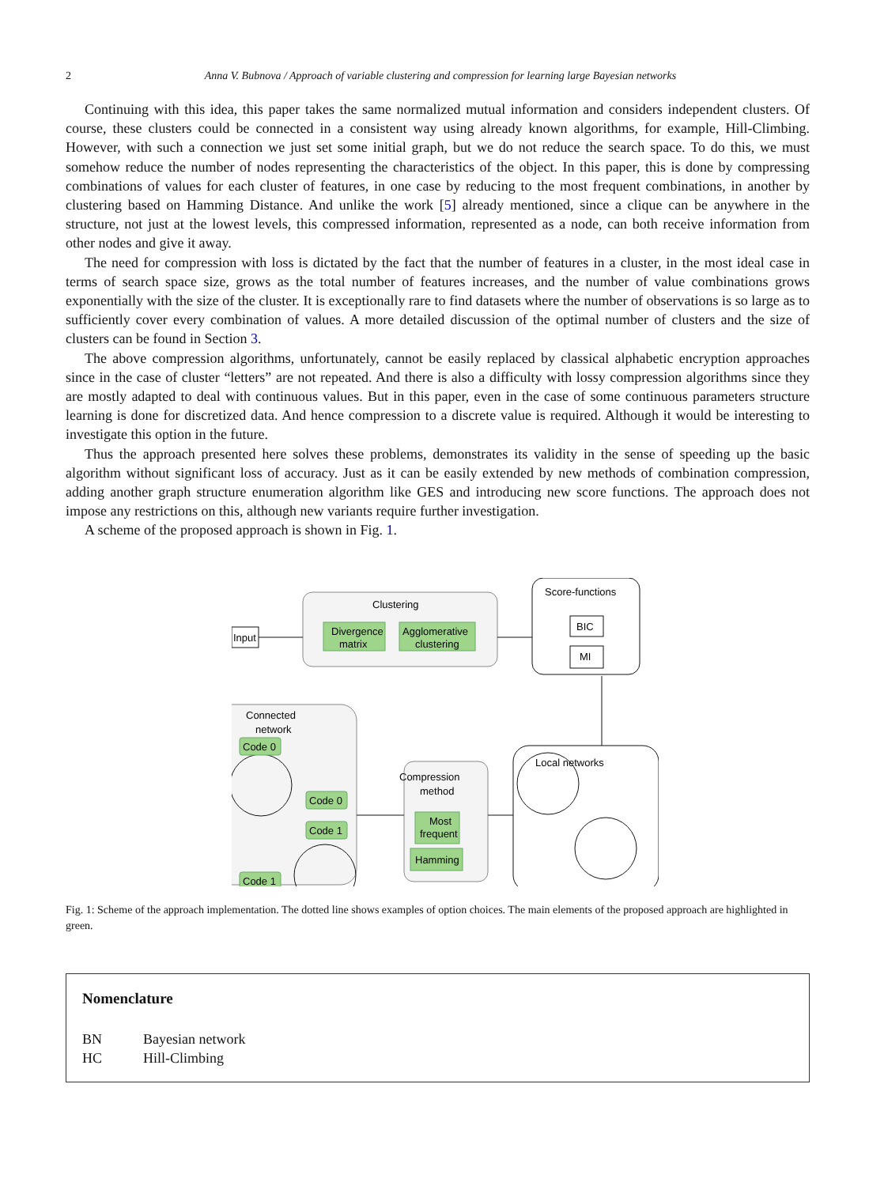2 Anna V. Bubnova / Approach of variable clustering and compression for learning large Bayesian networks
Continuing with this idea, this paper takes the same normalized mutual information and considers independent clusters. Of course, these clusters could be connected in a consistent way using already known algorithms, for example, Hill-Climbing. However, with such a connection we just set some initial graph, but we do not reduce the search space. To do this, we must somehow reduce the number of nodes representing the characteristics of the object. In this paper, this is done by compressing combinations of values for each cluster of features, in one case by reducing to the most frequent combinations, in another by clustering based on Hamming Distance. And unlike the work [5] already mentioned, since a clique can be anywhere in the structure, not just at the lowest levels, this compressed information, represented as a node, can both receive information from other nodes and give it away.
The need for compression with loss is dictated by the fact that the number of features in a cluster, in the most ideal case in terms of search space size, grows as the total number of features increases, and the number of value combinations grows exponentially with the size of the cluster. It is exceptionally rare to find datasets where the number of observations is so large as to sufficiently cover every combination of values. A more detailed discussion of the optimal number of clusters and the size of clusters can be found in Section 3.
The above compression algorithms, unfortunately, cannot be easily replaced by classical alphabetic encryption approaches since in the case of cluster “letters” are not repeated. And there is also a difficulty with lossy compression algorithms since they are mostly adapted to deal with continuous values. But in this paper, even in the case of some continuous parameters structure learning is done for discretized data. And hence compression to a discrete value is required. Although it would be interesting to investigate this option in the future.
Thus the approach presented here solves these problems, demonstrates its validity in the sense of speeding up the basic algorithm without significant loss of accuracy. Just as it can be easily extended by new methods of combination compression, adding another graph structure enumeration algorithm like GES and introducing new score functions. The approach does not impose any restrictions on this, although new variants require further investigation.
A scheme of the proposed approach is shown in Fig. 1.
Clustering
Score-functions
Input
Divergence
matrix
Agglomerative
clustering
BIC
MI
Connected
network
Compression
method
Local networks
Most
frequent
Hamming
Code 0
Code 0
Code 1
Code 1
Fig. 1: Scheme of the approach implementation. The dotted line shows examples of option choices. The main elements of the proposed approach are highlighted in green.
Nomenclature
BN Bayesian network
HC Hill-Climbing